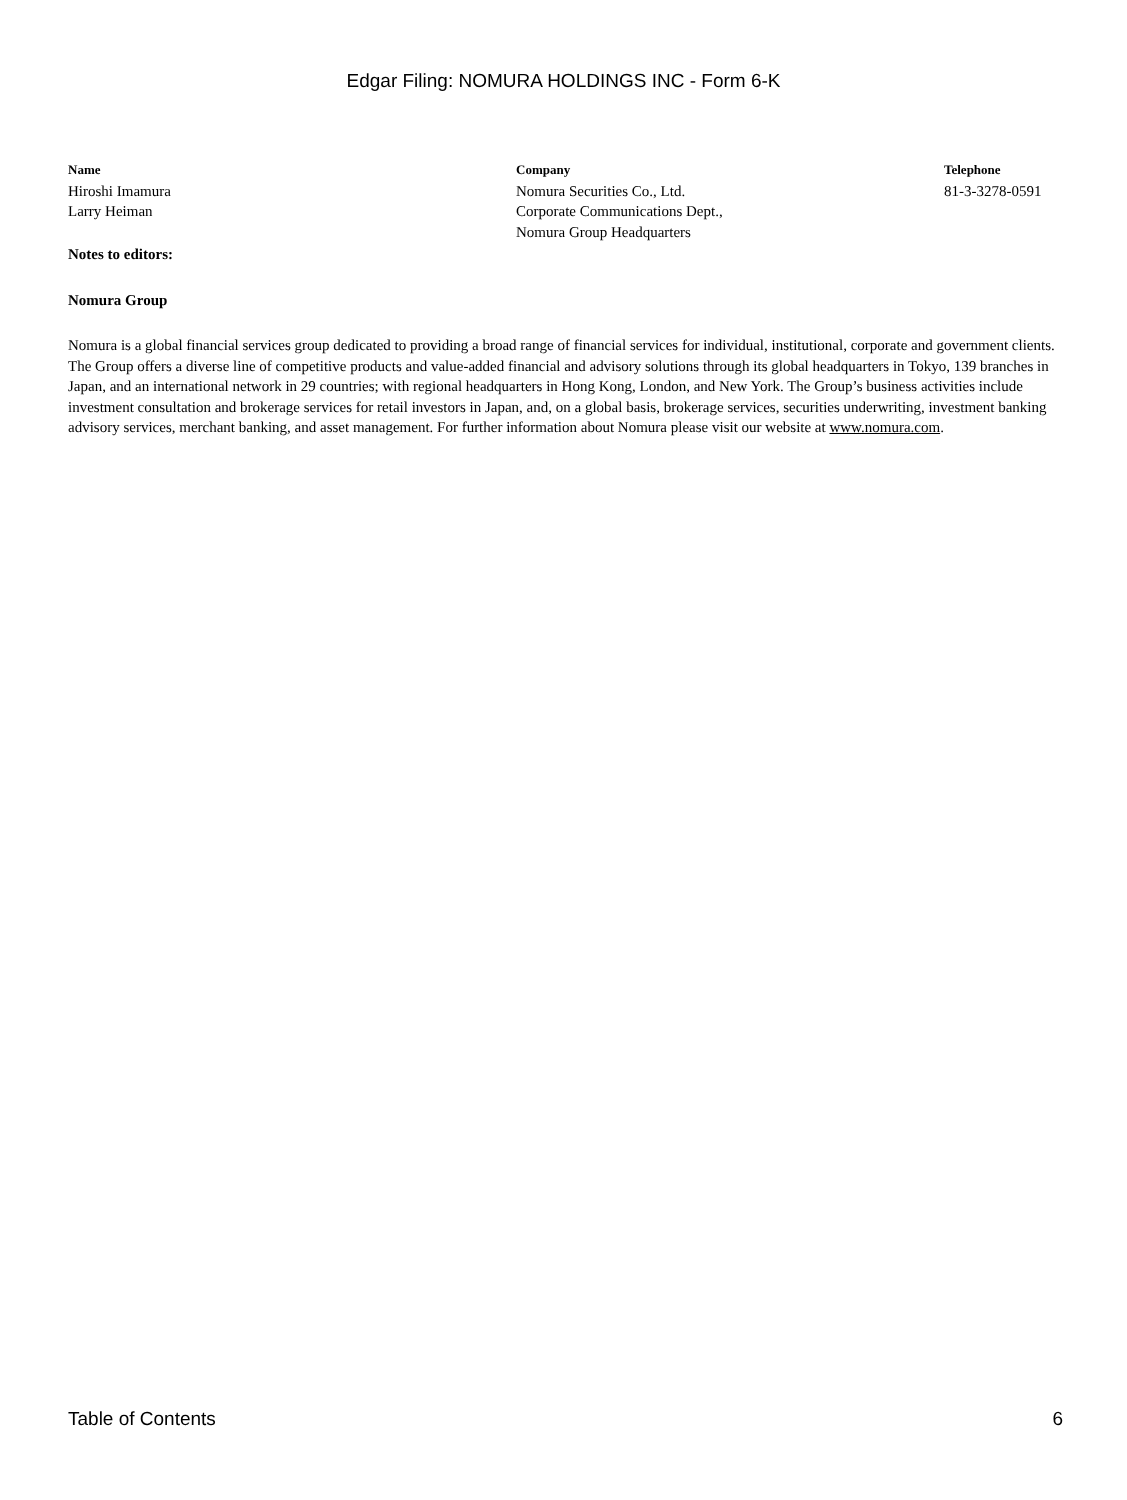Edgar Filing: NOMURA HOLDINGS INC - Form 6-K
| Name | Company | Telephone |
| --- | --- | --- |
| Hiroshi Imamura Larry Heiman | Nomura Securities Co., Ltd. Corporate Communications Dept., Nomura Group Headquarters | 81-3-3278-0591 |
Notes to editors:
Nomura Group
Nomura is a global financial services group dedicated to providing a broad range of financial services for individual, institutional, corporate and government clients. The Group offers a diverse line of competitive products and value-added financial and advisory solutions through its global headquarters in Tokyo, 139 branches in Japan, and an international network in 29 countries; with regional headquarters in Hong Kong, London, and New York. The Group’s business activities include investment consultation and brokerage services for retail investors in Japan, and, on a global basis, brokerage services, securities underwriting, investment banking advisory services, merchant banking, and asset management. For further information about Nomura please visit our website at www.nomura.com.
Table of Contents 6